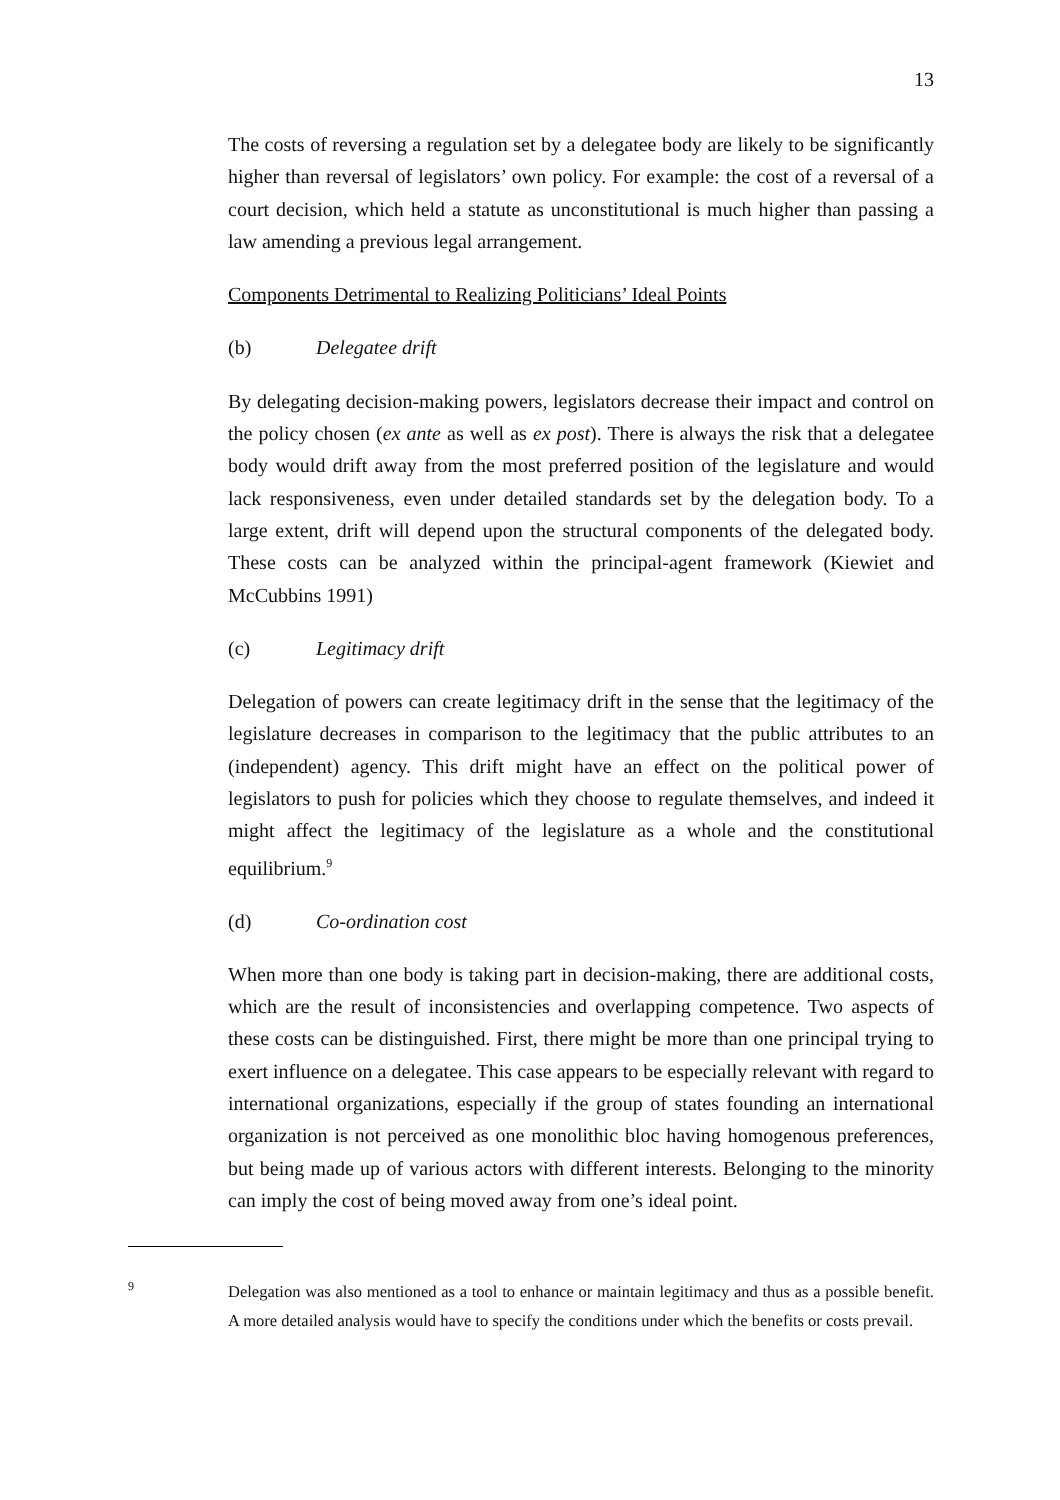13
The costs of reversing a regulation set by a delegatee body are likely to be significantly higher than reversal of legislators’ own policy. For example: the cost of a reversal of a court decision, which held a statute as unconstitutional is much higher than passing a law amending a previous legal arrangement.
Components Detrimental to Realizing Politicians’ Ideal Points
(b) Delegatee drift
By delegating decision-making powers, legislators decrease their impact and control on the policy chosen (ex ante as well as ex post). There is always the risk that a delegatee body would drift away from the most preferred position of the legislature and would lack responsiveness, even under detailed standards set by the delegation body. To a large extent, drift will depend upon the structural components of the delegated body. These costs can be analyzed within the principal-agent framework (Kiewiet and McCubbins 1991)
(c) Legitimacy drift
Delegation of powers can create legitimacy drift in the sense that the legitimacy of the legislature decreases in comparison to the legitimacy that the public attributes to an (independent) agency. This drift might have an effect on the political power of legislators to push for policies which they choose to regulate themselves, and indeed it might affect the legitimacy of the legislature as a whole and the constitutional equilibrium.<sup>9</sup>
(d) Co-ordination cost
When more than one body is taking part in decision-making, there are additional costs, which are the result of inconsistencies and overlapping competence. Two aspects of these costs can be distinguished. First, there might be more than one principal trying to exert influence on a delegatee. This case appears to be especially relevant with regard to international organizations, especially if the group of states founding an international organization is not perceived as one monolithic bloc having homogenous preferences, but being made up of various actors with different interests. Belonging to the minority can imply the cost of being moved away from one’s ideal point.
9
Delegation was also mentioned as a tool to enhance or maintain legitimacy and thus as a possible benefit. A more detailed analysis would have to specify the conditions under which the benefits or costs prevail.